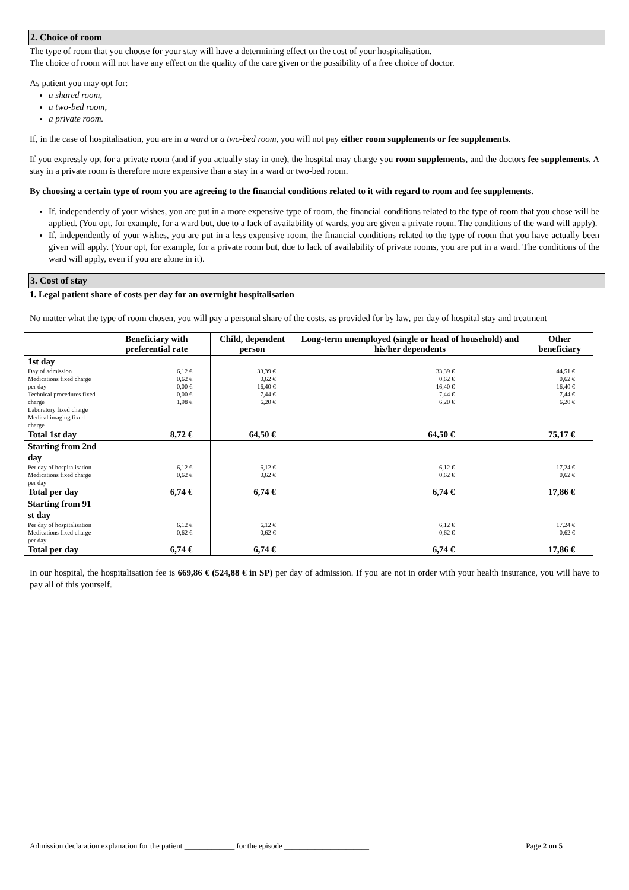2. Choice of room
The type of room that you choose for your stay will have a determining effect on the cost of your hospitalisation.
The choice of room will not have any effect on the quality of the care given or the possibility of a free choice of doctor.
As patient you may opt for:
a shared room,
a two-bed room,
a private room.
If, in the case of hospitalisation, you are in a ward or a two-bed room, you will not pay either room supplements or fee supplements.
If you expressly opt for a private room (and if you actually stay in one), the hospital may charge you room supplements, and the doctors fee supplements. A stay in a private room is therefore more expensive than a stay in a ward or two-bed room.
By choosing a certain type of room you are agreeing to the financial conditions related to it with regard to room and fee supplements.
If, independently of your wishes, you are put in a more expensive type of room, the financial conditions related to the type of room that you chose will be applied. (You opt, for example, for a ward but, due to a lack of availability of wards, you are given a private room. The conditions of the ward will apply).
If, independently of your wishes, you are put in a less expensive room, the financial conditions related to the type of room that you have actually been given will apply. (Your opt, for example, for a private room but, due to lack of availability of private rooms, you are put in a ward. The conditions of the ward will apply, even if you are alone in it).
3. Cost of stay
1. Legal patient share of costs per day for an overnight hospitalisation
No matter what the type of room chosen, you will pay a personal share of the costs, as provided for by law, per day of hospital stay and treatment
| | Beneficiary with preferential rate | Child, dependent person | Long-term unemployed (single or head of household) and his/her dependents | Other beneficiary |
| --- | --- | --- | --- | --- |
| 1st day | | | | |
| Day of admission Medications fixed charge per day Technical procedures fixed charge Laboratory fixed charge Medical imaging fixed charge | 6,12 € 0,62 € 0,00 € 0,00 € 1,98 € | 33,39 € 0,62 € 16,40 € 7,44 € 6,20 € | 33,39 € 0,62 € 16,40 € 7,44 € 6,20 € | 44,51 € 0,62 € 16,40 € 7,44 € 6,20 € |
| Total 1st day | 8,72 € | 64,50 € | 64,50 € | 75,17 € |
| Starting from 2nd day | | | | |
| Per day of hospitalisation Medications fixed charge per day | 6,12 € 0,62 € | 6,12 € 0,62 € | 6,12 € 0,62 € | 17,24 € 0,62 € |
| Total per day | 6,74 € | 6,74 € | 6,74 € | 17,86 € |
| Starting from 91 st day | | | | |
| Per day of hospitalisation Medications fixed charge per day | 6,12 € 0,62 € | 6,12 € 0,62 € | 6,12 € 0,62 € | 17,24 € 0,62 € |
| Total per day | 6,74 € | 6,74 € | 6,74 € | 17,86 € |
In our hospital, the hospitalisation fee is 669,86 € (524,88 € in SP) per day of admission. If you are not in order with your health insurance, you will have to pay all of this yourself.
Admission declaration explanation for the patient _____________ for the episode ______________________ Page 2 on 5